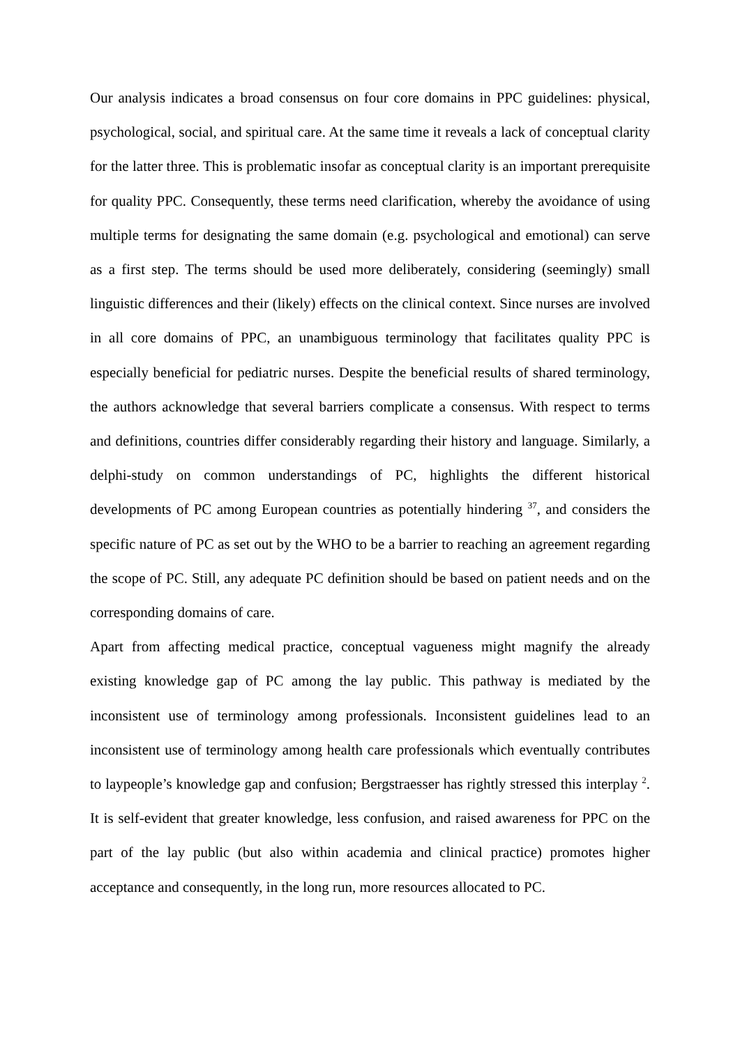Our analysis indicates a broad consensus on four core domains in PPC guidelines: physical, psychological, social, and spiritual care. At the same time it reveals a lack of conceptual clarity for the latter three. This is problematic insofar as conceptual clarity is an important prerequisite for quality PPC. Consequently, these terms need clarification, whereby the avoidance of using multiple terms for designating the same domain (e.g. psychological and emotional) can serve as a first step. The terms should be used more deliberately, considering (seemingly) small linguistic differences and their (likely) effects on the clinical context. Since nurses are involved in all core domains of PPC, an unambiguous terminology that facilitates quality PPC is especially beneficial for pediatric nurses. Despite the beneficial results of shared terminology, the authors acknowledge that several barriers complicate a consensus. With respect to terms and definitions, countries differ considerably regarding their history and language. Similarly, a delphi-study on common understandings of PC, highlights the different historical developments of PC among European countries as potentially hindering <sup>37</sup>, and considers the specific nature of PC as set out by the WHO to be a barrier to reaching an agreement regarding the scope of PC. Still, any adequate PC definition should be based on patient needs and on the corresponding domains of care.
Apart from affecting medical practice, conceptual vagueness might magnify the already existing knowledge gap of PC among the lay public. This pathway is mediated by the inconsistent use of terminology among professionals. Inconsistent guidelines lead to an inconsistent use of terminology among health care professionals which eventually contributes to laypeople’s knowledge gap and confusion; Bergstraesser has rightly stressed this interplay <sup>2</sup>. It is self-evident that greater knowledge, less confusion, and raised awareness for PPC on the part of the lay public (but also within academia and clinical practice) promotes higher acceptance and consequently, in the long run, more resources allocated to PC.